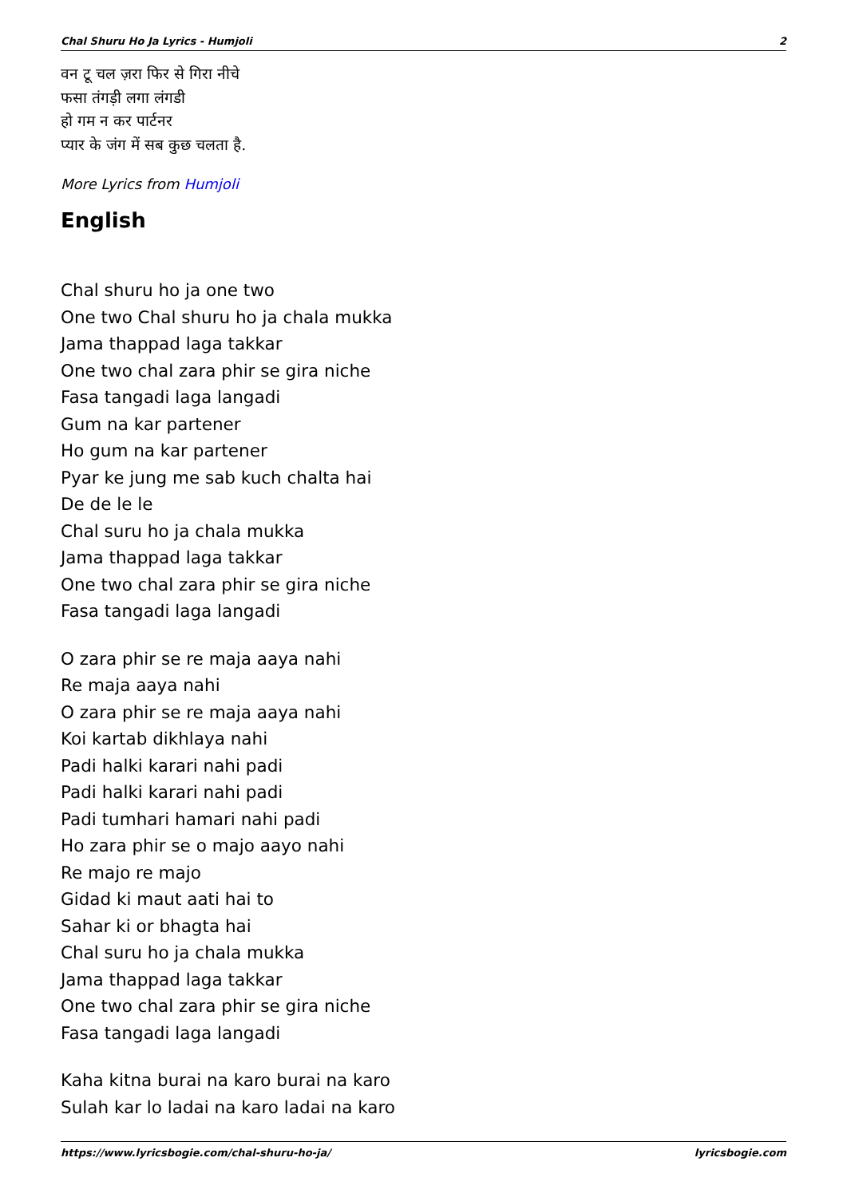Chal Shuru Ho Ja Lyrics - Humjoli 2
वन टू चल ज़रा फिर से गिरा नीचे
फसा तंगड़ी लगा लंगडी
हो गम न कर पार्टनर
प्यार के जंग में सब कुछ चलता है.
More Lyrics from Humjoli
English
Chal shuru ho ja one two
One two Chal shuru ho ja chala mukka
Jama thappad laga takkar
One two chal zara phir se gira niche
Fasa tangadi laga langadi
Gum na kar partener
Ho gum na kar partener
Pyar ke jung me sab kuch chalta hai
De de le le
Chal suru ho ja chala mukka
Jama thappad laga takkar
One two chal zara phir se gira niche
Fasa tangadi laga langadi
O zara phir se re maja aaya nahi
Re maja aaya nahi
O zara phir se re maja aaya nahi
Koi kartab dikhlaya nahi
Padi halki karari nahi padi
Padi halki karari nahi padi
Padi tumhari hamari nahi padi
Ho zara phir se o majo aayo nahi
Re majo re majo
Gidad ki maut aati hai to
Sahar ki or bhagta hai
Chal suru ho ja chala mukka
Jama thappad laga takkar
One two chal zara phir se gira niche
Fasa tangadi laga langadi
Kaha kitna burai na karo burai na karo
Sulah kar lo ladai na karo ladai na karo
https://www.lyricsbogie.com/chal-shuru-ho-ja/ lyricsbogie.com